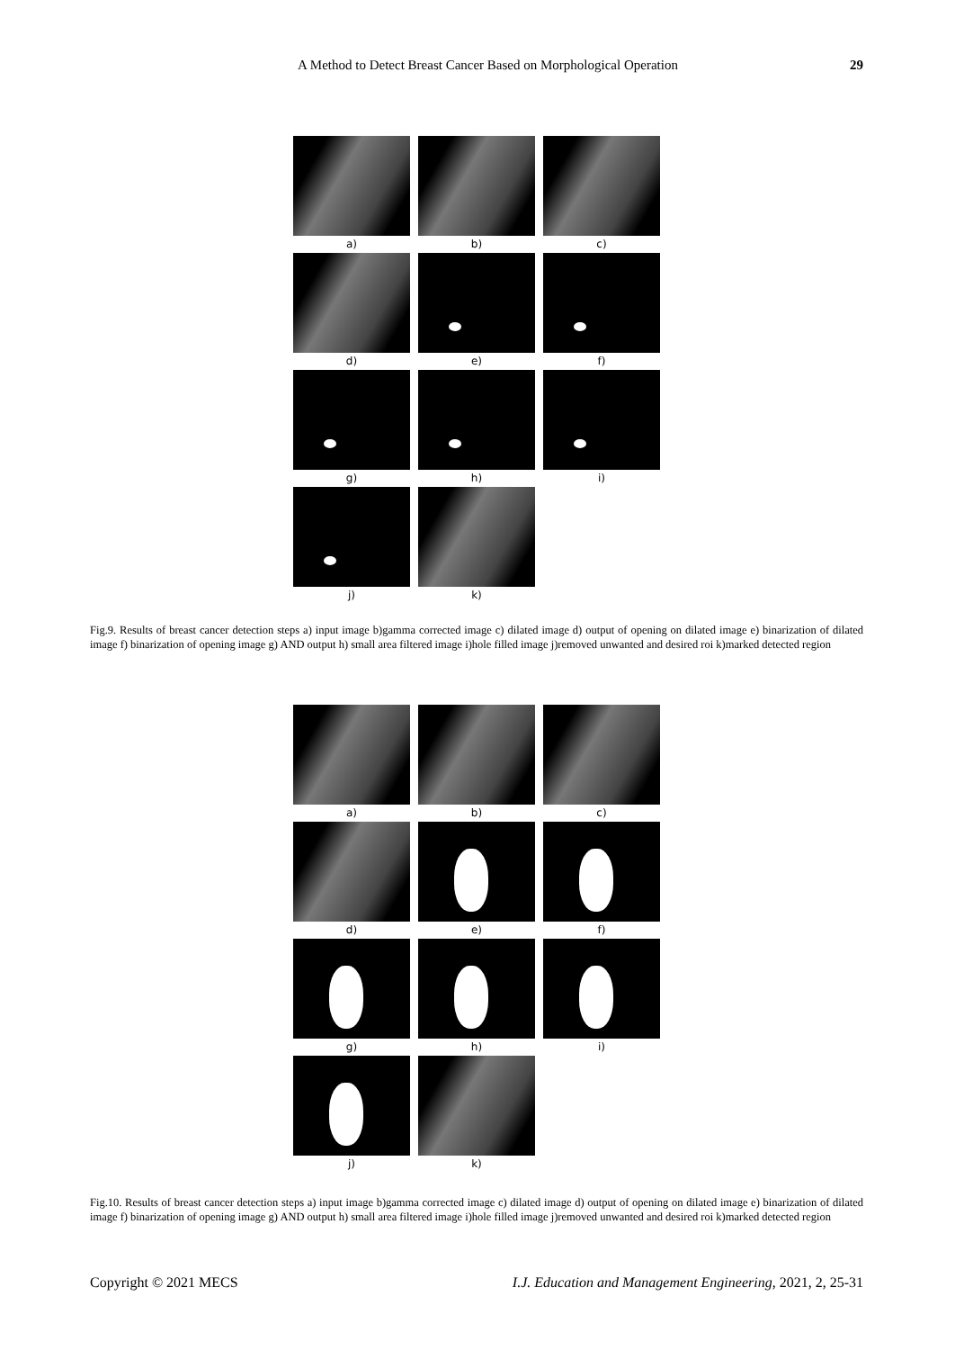A Method to Detect Breast Cancer Based on Morphological Operation 29
a)
b)
c)
d)
e)
f)
g)
h)
i)
j)
k)
Fig.9. Results of breast cancer detection steps a) input image b)gamma corrected image c) dilated image d) output of opening on dilated image e) binarization of dilated image f) binarization of opening image g) AND output h) small area filtered image i)hole filled image j)removed unwanted and desired roi k)marked detected region
a)
b)
c)
d)
e)
f)
g)
h)
i)
j)
k)
Fig.10. Results of breast cancer detection steps a) input image b)gamma corrected image c) dilated image d) output of opening on dilated image e) binarization of dilated image f) binarization of opening image g) AND output h) small area filtered image i)hole filled image j)removed unwanted and desired roi k)marked detected region
Copyright © 2021 MECS I.J. Education and Management Engineering, 2021, 2, 25-31